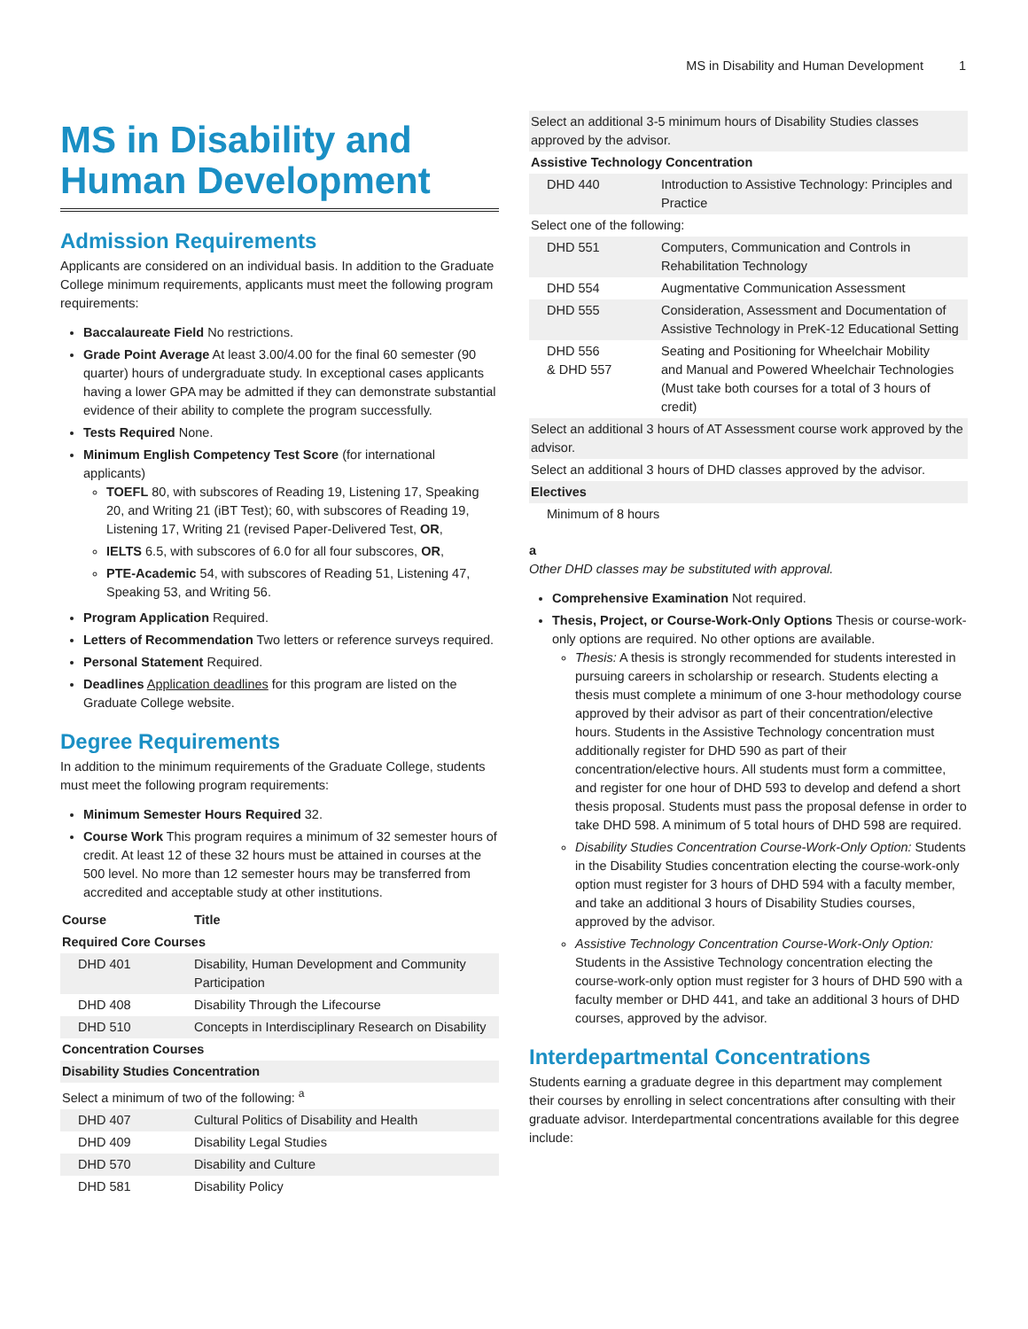MS in Disability and Human Development 1
MS in Disability and Human Development
Admission Requirements
Applicants are considered on an individual basis. In addition to the Graduate College minimum requirements, applicants must meet the following program requirements:
Baccalaureate Field No restrictions.
Grade Point Average At least 3.00/4.00 for the final 60 semester (90 quarter) hours of undergraduate study. In exceptional cases applicants having a lower GPA may be admitted if they can demonstrate substantial evidence of their ability to complete the program successfully.
Tests Required None.
Minimum English Competency Test Score (for international applicants)
TOEFL 80, with subscores of Reading 19, Listening 17, Speaking 20, and Writing 21 (iBT Test); 60, with subscores of Reading 19, Listening 17, Writing 21 (revised Paper-Delivered Test, OR,
IELTS 6.5, with subscores of 6.0 for all four subscores, OR,
PTE-Academic 54, with subscores of Reading 51, Listening 47, Speaking 53, and Writing 56.
Program Application Required.
Letters of Recommendation Two letters or reference surveys required.
Personal Statement Required.
Deadlines Application deadlines for this program are listed on the Graduate College website.
Degree Requirements
In addition to the minimum requirements of the Graduate College, students must meet the following program requirements:
Minimum Semester Hours Required 32.
Course Work This program requires a minimum of 32 semester hours of credit. At least 12 of these 32 hours must be attained in courses at the 500 level. No more than 12 semester hours may be transferred from accredited and acceptable study at other institutions.
| Course | Title |
| --- | --- |
| Required Core Courses | |
| DHD 401 | Disability, Human Development and Community Participation |
| DHD 408 | Disability Through the Lifecourse |
| DHD 510 | Concepts in Interdisciplinary Research on Disability |
| Concentration Courses | |
| Disability Studies Concentration | |
| Select a minimum of two of the following: <sup>a</sup> | |
| DHD 407 | Cultural Politics of Disability and Health |
| DHD 409 | Disability Legal Studies |
| DHD 570 | Disability and Culture |
| DHD 581 | Disability Policy |
| Select an additional 3-5 minimum hours of Disability Studies classes approved by the advisor. | |
| Assistive Technology Concentration | |
| DHD 440 | Introduction to Assistive Technology: Principles and Practice |
| Select one of the following: | |
| DHD 551 | Computers, Communication and Controls in Rehabilitation Technology |
| DHD 554 | Augmentative Communication Assessment |
| DHD 555 | Consideration, Assessment and Documentation of Assistive Technology in PreK-12 Educational Setting |
| DHD 556 & DHD 557 | Seating and Positioning for Wheelchair Mobility and Manual and Powered Wheelchair Technologies (Must take both courses for a total of 3 hours of credit) |
| Select an additional 3 hours of AT Assessment course work approved by the advisor. | |
| Select an additional 3 hours of DHD classes approved by the advisor. | |
| Electives | |
| Minimum of 8 hours | |
a
Other DHD classes may be substituted with approval.
Comprehensive Examination Not required.
Thesis, Project, or Course-Work-Only Options Thesis or course-work-only options are required. No other options are available.
Thesis: A thesis is strongly recommended for students interested in pursuing careers in scholarship or research. Students electing a thesis must complete a minimum of one 3-hour methodology course approved by their advisor as part of their concentration/elective hours. Students in the Assistive Technology concentration must additionally register for DHD 590 as part of their concentration/elective hours. All students must form a committee, and register for one hour of DHD 593 to develop and defend a short thesis proposal. Students must pass the proposal defense in order to take DHD 598. A minimum of 5 total hours of DHD 598 are required.
Disability Studies Concentration Course-Work-Only Option: Students in the Disability Studies concentration electing the course-work-only option must register for 3 hours of DHD 594 with a faculty member, and take an additional 3 hours of Disability Studies courses, approved by the advisor.
Assistive Technology Concentration Course-Work-Only Option: Students in the Assistive Technology concentration electing the course-work-only option must register for 3 hours of DHD 590 with a faculty member or DHD 441, and take an additional 3 hours of DHD courses, approved by the advisor.
Interdepartmental Concentrations
Students earning a graduate degree in this department may complement their courses by enrolling in select concentrations after consulting with their graduate advisor. Interdepartmental concentrations available for this degree include: